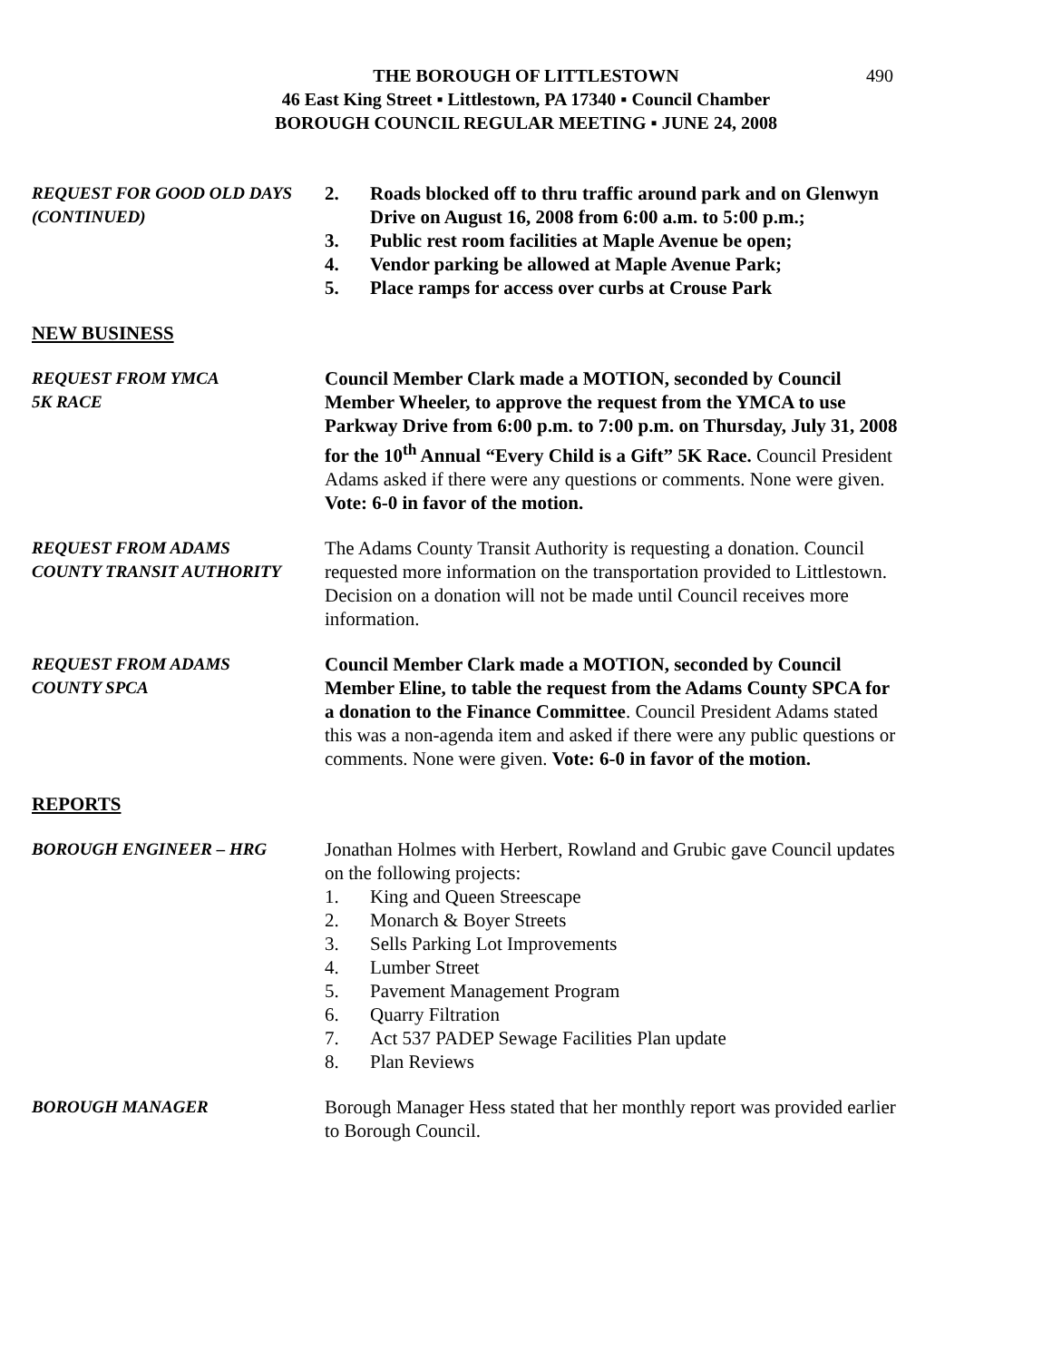THE BOROUGH OF LITTLESTOWN
46 East King Street ▪ Littlestown, PA 17340 ▪ Council Chamber
BOROUGH COUNCIL REGULAR MEETING ▪ JUNE 24, 2008
490
REQUEST FOR GOOD OLD DAYS
(CONTINUED)
2. Roads blocked off to thru traffic around park and on Glenwyn Drive on August 16, 2008 from 6:00 a.m. to 5:00 p.m.;
3. Public rest room facilities at Maple Avenue be open;
4. Vendor parking be allowed at Maple Avenue Park;
5. Place ramps for access over curbs at Crouse Park
NEW BUSINESS
REQUEST FROM YMCA
5K RACE
Council Member Clark made a MOTION, seconded by Council Member Wheeler, to approve the request from the YMCA to use Parkway Drive from 6:00 p.m. to 7:00 p.m. on Thursday, July 31, 2008 for the 10<sup>th</sup> Annual “Every Child is a Gift” 5K Race. Council President Adams asked if there were any questions or comments. None were given. Vote: 6-0 in favor of the motion.
REQUEST FROM ADAMS
COUNTY TRANSIT AUTHORITY
The Adams County Transit Authority is requesting a donation. Council requested more information on the transportation provided to Littlestown. Decision on a donation will not be made until Council receives more information.
REQUEST FROM ADAMS
COUNTY SPCA
Council Member Clark made a MOTION, seconded by Council Member Eline, to table the request from the Adams County SPCA for a donation to the Finance Committee. Council President Adams stated this was a non-agenda item and asked if there were any public questions or comments. None were given. Vote: 6-0 in favor of the motion.
REPORTS
BOROUGH ENGINEER – HRG Jonathan Holmes with Herbert, Rowland and Grubic gave Council updates on the following projects:
1. King and Queen Streescape
2. Monarch & Boyer Streets
3. Sells Parking Lot Improvements
4. Lumber Street
5. Pavement Management Program
6. Quarry Filtration
7. Act 537 PADEP Sewage Facilities Plan update
8. Plan Reviews
BOROUGH MANAGER Borough Manager Hess stated that her monthly report was provided earlier to Borough Council.